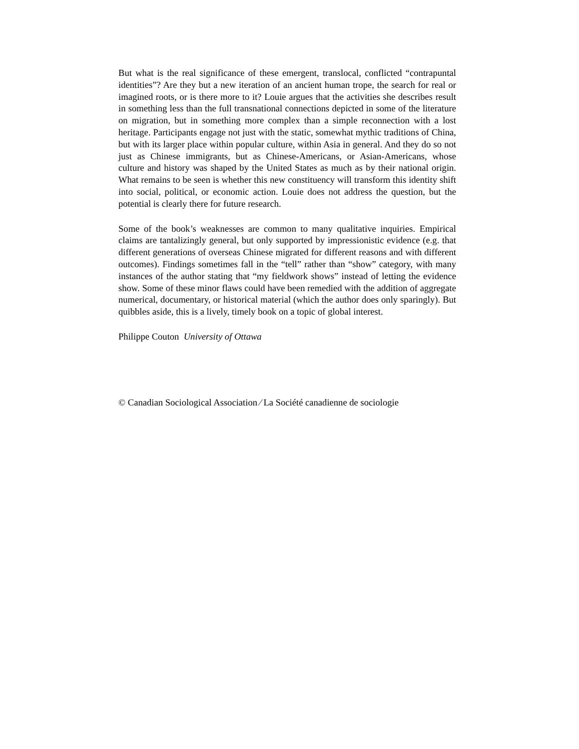But what is the real significance of these emergent, translocal, conflicted “contrapuntal identities”? Are they but a new iteration of an ancient human trope, the search for real or imagined roots, or is there more to it? Louie argues that the activities she describes result in something less than the full transnational connections depicted in some of the literature on migration, but in something more complex than a simple reconnection with a lost heritage. Participants engage not just with the static, somewhat mythic traditions of China, but with its larger place within popular culture, within Asia in general. And they do so not just as Chinese immigrants, but as Chinese-Americans, or Asian-Americans, whose culture and history was shaped by the United States as much as by their national origin. What remains to be seen is whether this new constituency will transform this identity shift into social, political, or economic action. Louie does not address the question, but the potential is clearly there for future research.
Some of the book’s weaknesses are common to many qualitative inquiries. Empirical claims are tantalizingly general, but only supported by impressionistic evidence (e.g. that different generations of overseas Chinese migrated for different reasons and with different outcomes). Findings sometimes fall in the “tell” rather than “show” category, with many instances of the author stating that “my fieldwork shows” instead of letting the evidence show. Some of these minor flaws could have been remedied with the addition of aggregate numerical, documentary, or historical material (which the author does only sparingly). But quibbles aside, this is a lively, timely book on a topic of global interest.
Philippe Couton University of Ottawa
© Canadian Sociological Association ⁄ La Société canadienne de sociologie